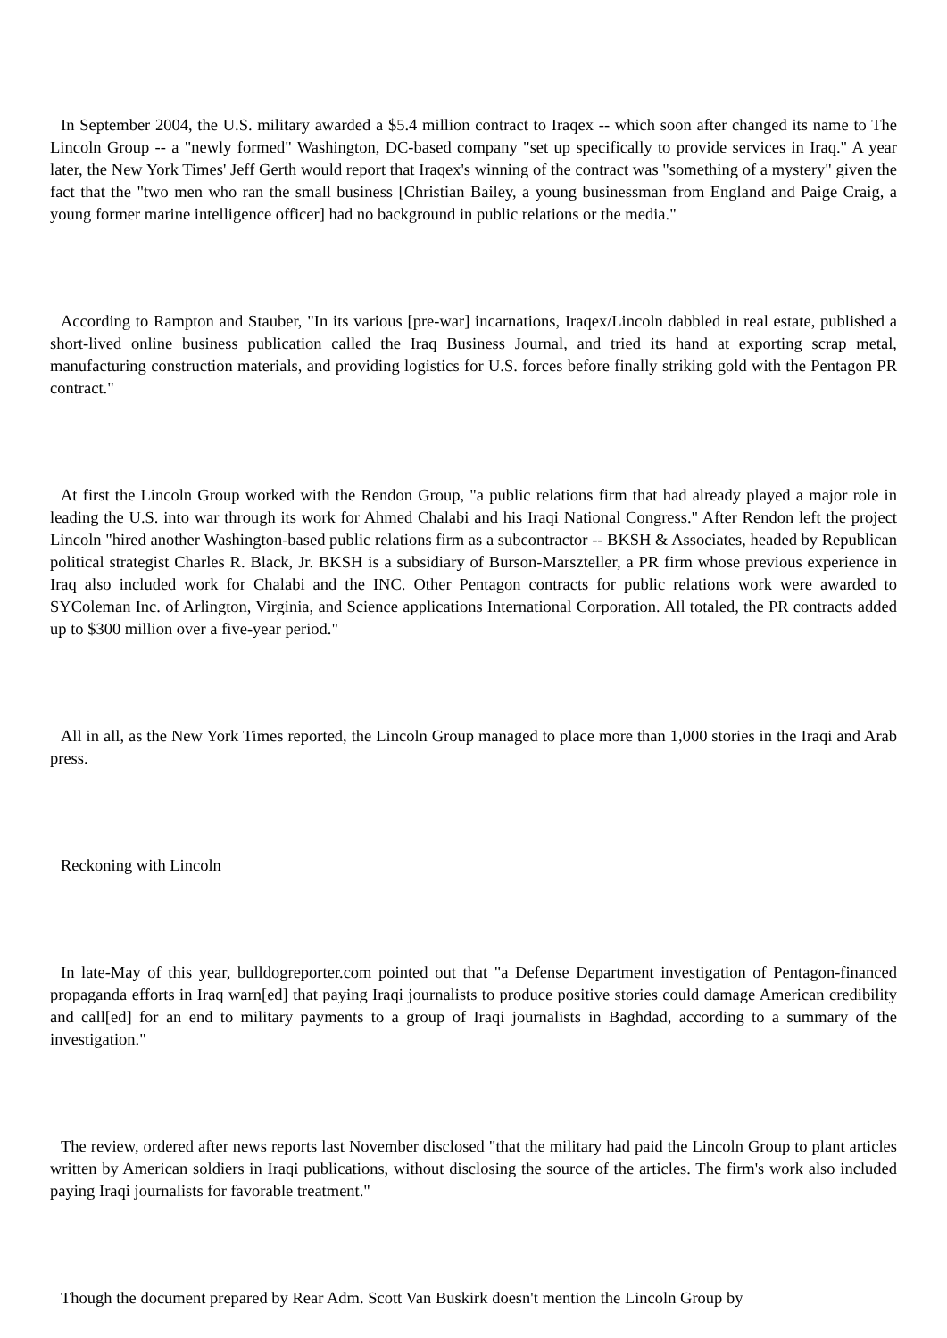In September 2004, the U.S. military awarded a $5.4 million contract to Iraqex -- which soon after changed its name to The Lincoln Group -- a "newly formed" Washington, DC-based company "set up specifically to provide services in Iraq." A year later, the New York Times' Jeff Gerth would report that Iraqex's winning of the contract was "something of a mystery" given the fact that the "two men who ran the small business [Christian Bailey, a young businessman from England and Paige Craig, a young former marine intelligence officer] had no background in public relations or the media."
According to Rampton and Stauber, "In its various [pre-war] incarnations, Iraqex/Lincoln dabbled in real estate, published a short-lived online business publication called the Iraq Business Journal, and tried its hand at exporting scrap metal, manufacturing construction materials, and providing logistics for U.S. forces before finally striking gold with the Pentagon PR contract."
At first the Lincoln Group worked with the Rendon Group, "a public relations firm that had already played a major role in leading the U.S. into war through its work for Ahmed Chalabi and his Iraqi National Congress." After Rendon left the project Lincoln "hired another Washington-based public relations firm as a subcontractor -- BKSH & Associates, headed by Republican political strategist Charles R. Black, Jr. BKSH is a subsidiary of Burson-Marszteller, a PR firm whose previous experience in Iraq also included work for Chalabi and the INC. Other Pentagon contracts for public relations work were awarded to SYColeman Inc. of Arlington, Virginia, and Science applications International Corporation. All totaled, the PR contracts added up to $300 million over a five-year period."
All in all, as the New York Times reported, the Lincoln Group managed to place more than 1,000 stories in the Iraqi and Arab press.
Reckoning with Lincoln
In late-May of this year, bulldogreporter.com pointed out that "a Defense Department investigation of Pentagon-financed propaganda efforts in Iraq warn[ed] that paying Iraqi journalists to produce positive stories could damage American credibility and call[ed] for an end to military payments to a group of Iraqi journalists in Baghdad, according to a summary of the investigation."
The review, ordered after news reports last November disclosed "that the military had paid the Lincoln Group to plant articles written by American soldiers in Iraqi publications, without disclosing the source of the articles. The firm's work also included paying Iraqi journalists for favorable treatment."
Though the document prepared by Rear Adm. Scott Van Buskirk doesn't mention the Lincoln Group by